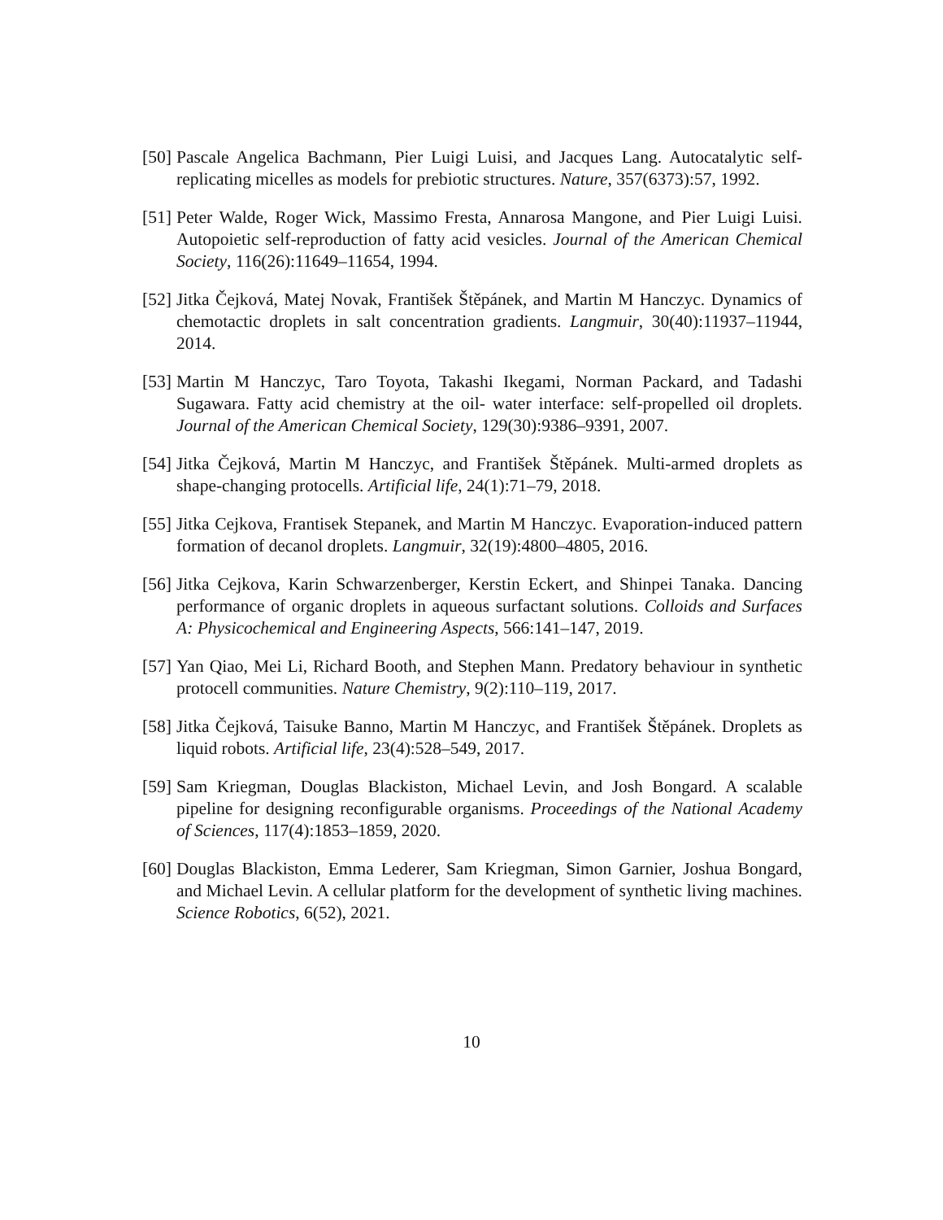[50]
Pascale Angelica Bachmann, Pier Luigi Luisi, and Jacques Lang. Autocatalytic self-replicating micelles as models for prebiotic structures. Nature, 357(6373):57, 1992.
[51]
Peter Walde, Roger Wick, Massimo Fresta, Annarosa Mangone, and Pier Luigi Luisi. Autopoietic self-reproduction of fatty acid vesicles. Journal of the American Chemical Society, 116(26):11649–11654, 1994.
[52]
Jitka Čejková, Matej Novak, František Štěpánek, and Martin M Hanczyc. Dynamics of chemotactic droplets in salt concentration gradients. Langmuir, 30(40):11937–11944, 2014.
[53]
Martin M Hanczyc, Taro Toyota, Takashi Ikegami, Norman Packard, and Tadashi Sugawara. Fatty acid chemistry at the oil- water interface: self-propelled oil droplets. Journal of the American Chemical Society, 129(30):9386–9391, 2007.
[54]
Jitka Čejková, Martin M Hanczyc, and František Štěpánek. Multi-armed droplets as shape-changing protocells. Artificial life, 24(1):71–79, 2018.
[55]
Jitka Cejkova, Frantisek Stepanek, and Martin M Hanczyc. Evaporation-induced pattern formation of decanol droplets. Langmuir, 32(19):4800–4805, 2016.
[56]
Jitka Cejkova, Karin Schwarzenberger, Kerstin Eckert, and Shinpei Tanaka. Dancing performance of organic droplets in aqueous surfactant solutions. Colloids and Surfaces A: Physicochemical and Engineering Aspects, 566:141–147, 2019.
[57]
Yan Qiao, Mei Li, Richard Booth, and Stephen Mann. Predatory behaviour in synthetic protocell communities. Nature Chemistry, 9(2):110–119, 2017.
[58]
Jitka Čejková, Taisuke Banno, Martin M Hanczyc, and František Štěpánek. Droplets as liquid robots. Artificial life, 23(4):528–549, 2017.
[59]
Sam Kriegman, Douglas Blackiston, Michael Levin, and Josh Bongard. A scalable pipeline for designing reconfigurable organisms. Proceedings of the National Academy of Sciences, 117(4):1853–1859, 2020.
[60]
Douglas Blackiston, Emma Lederer, Sam Kriegman, Simon Garnier, Joshua Bongard, and Michael Levin. A cellular platform for the development of synthetic living machines. Science Robotics, 6(52), 2021.
10